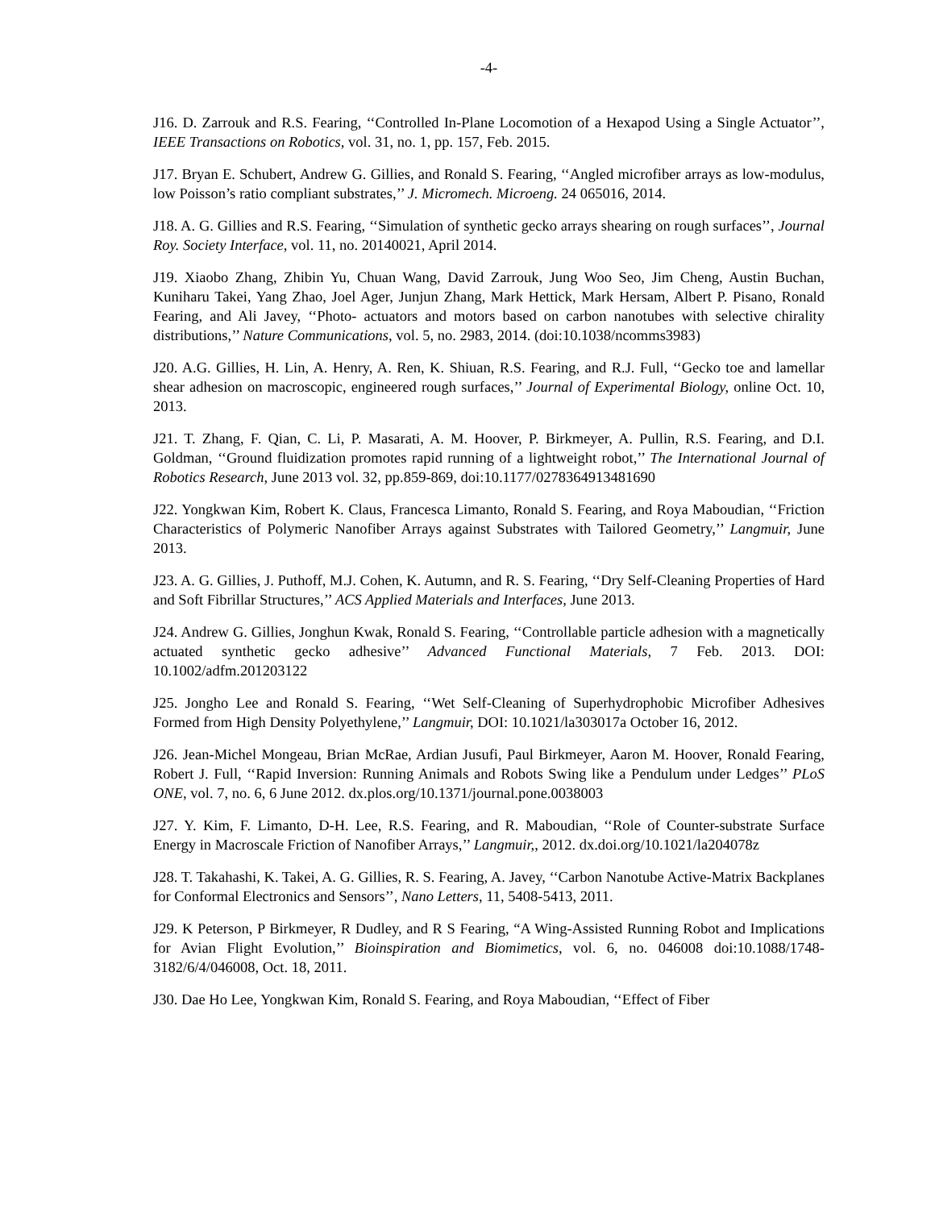-4-
J16. D. Zarrouk and R.S. Fearing, ‘‘Controlled In-Plane Locomotion of a Hexapod Using a Single Actuator’’, IEEE Transactions on Robotics, vol. 31, no. 1, pp. 157, Feb. 2015.
J17. Bryan E. Schubert, Andrew G. Gillies, and Ronald S. Fearing, ‘‘Angled microfiber arrays as low-modulus, low Poisson’s ratio compliant substrates,’’ J. Micromech. Microeng. 24 065016, 2014.
J18. A. G. Gillies and R.S. Fearing, ‘‘Simulation of synthetic gecko arrays shearing on rough surfaces’’, Journal Roy. Society Interface, vol. 11, no. 20140021, April 2014.
J19. Xiaobo Zhang, Zhibin Yu, Chuan Wang, David Zarrouk, Jung Woo Seo, Jim Cheng, Austin Buchan, Kuniharu Takei, Yang Zhao, Joel Ager, Junjun Zhang, Mark Hettick, Mark Hersam, Albert P. Pisano, Ronald Fearing, and Ali Javey, ‘‘Photo- actuators and motors based on carbon nanotubes with selective chirality distributions,’’ Nature Communications, vol. 5, no. 2983, 2014. (doi:10.1038/ncomms3983)
J20. A.G. Gillies, H. Lin, A. Henry, A. Ren, K. Shiuan, R.S. Fearing, and R.J. Full, ‘‘Gecko toe and lamellar shear adhesion on macroscopic, engineered rough surfaces,’’ Journal of Experimental Biology, online Oct. 10, 2013.
J21. T. Zhang, F. Qian, C. Li, P. Masarati, A. M. Hoover, P. Birkmeyer, A. Pullin, R.S. Fearing, and D.I. Goldman, ‘‘Ground fluidization promotes rapid running of a lightweight robot,’’ The International Journal of Robotics Research, June 2013 vol. 32, pp.859-869, doi:10.1177/0278364913481690
J22. Yongkwan Kim, Robert K. Claus, Francesca Limanto, Ronald S. Fearing, and Roya Maboudian, ‘‘Friction Characteristics of Polymeric Nanofiber Arrays against Substrates with Tailored Geometry,’’ Langmuir, June 2013.
J23. A. G. Gillies, J. Puthoff, M.J. Cohen, K. Autumn, and R. S. Fearing, ‘‘Dry Self-Cleaning Properties of Hard and Soft Fibrillar Structures,’’ ACS Applied Materials and Interfaces, June 2013.
J24. Andrew G. Gillies, Jonghun Kwak, Ronald S. Fearing, ‘‘Controllable particle adhesion with a magnetically actuated synthetic gecko adhesive’’ Advanced Functional Materials, 7 Feb. 2013. DOI: 10.1002/adfm.201203122
J25. Jongho Lee and Ronald S. Fearing, ‘‘Wet Self-Cleaning of Superhydrophobic Microfiber Adhesives Formed from High Density Polyethylene,’’ Langmuir, DOI: 10.1021/la303017a October 16, 2012.
J26. Jean-Michel Mongeau, Brian McRae, Ardian Jusufi, Paul Birkmeyer, Aaron M. Hoover, Ronald Fearing, Robert J. Full, ‘‘Rapid Inversion: Running Animals and Robots Swing like a Pendulum under Ledges’’ PLoS ONE, vol. 7, no. 6, 6 June 2012. dx.plos.org/10.1371/journal.pone.0038003
J27. Y. Kim, F. Limanto, D-H. Lee, R.S. Fearing, and R. Maboudian, ‘‘Role of Counter-substrate Surface Energy in Macroscale Friction of Nanofiber Arrays,’’ Langmuir,, 2012. dx.doi.org/10.1021/la204078z
J28. T. Takahashi, K. Takei, A. G. Gillies, R. S. Fearing, A. Javey, ‘‘Carbon Nanotube Active-Matrix Backplanes for Conformal Electronics and Sensors’’, Nano Letters, 11, 5408-5413, 2011.
J29. K Peterson, P Birkmeyer, R Dudley, and R S Fearing, “A Wing-Assisted Running Robot and Implications for Avian Flight Evolution,’’ Bioinspiration and Biomimetics, vol. 6, no. 046008 doi:10.1088/1748-3182/6/4/046008, Oct. 18, 2011.
J30. Dae Ho Lee, Yongkwan Kim, Ronald S. Fearing, and Roya Maboudian, ‘‘Effect of Fiber